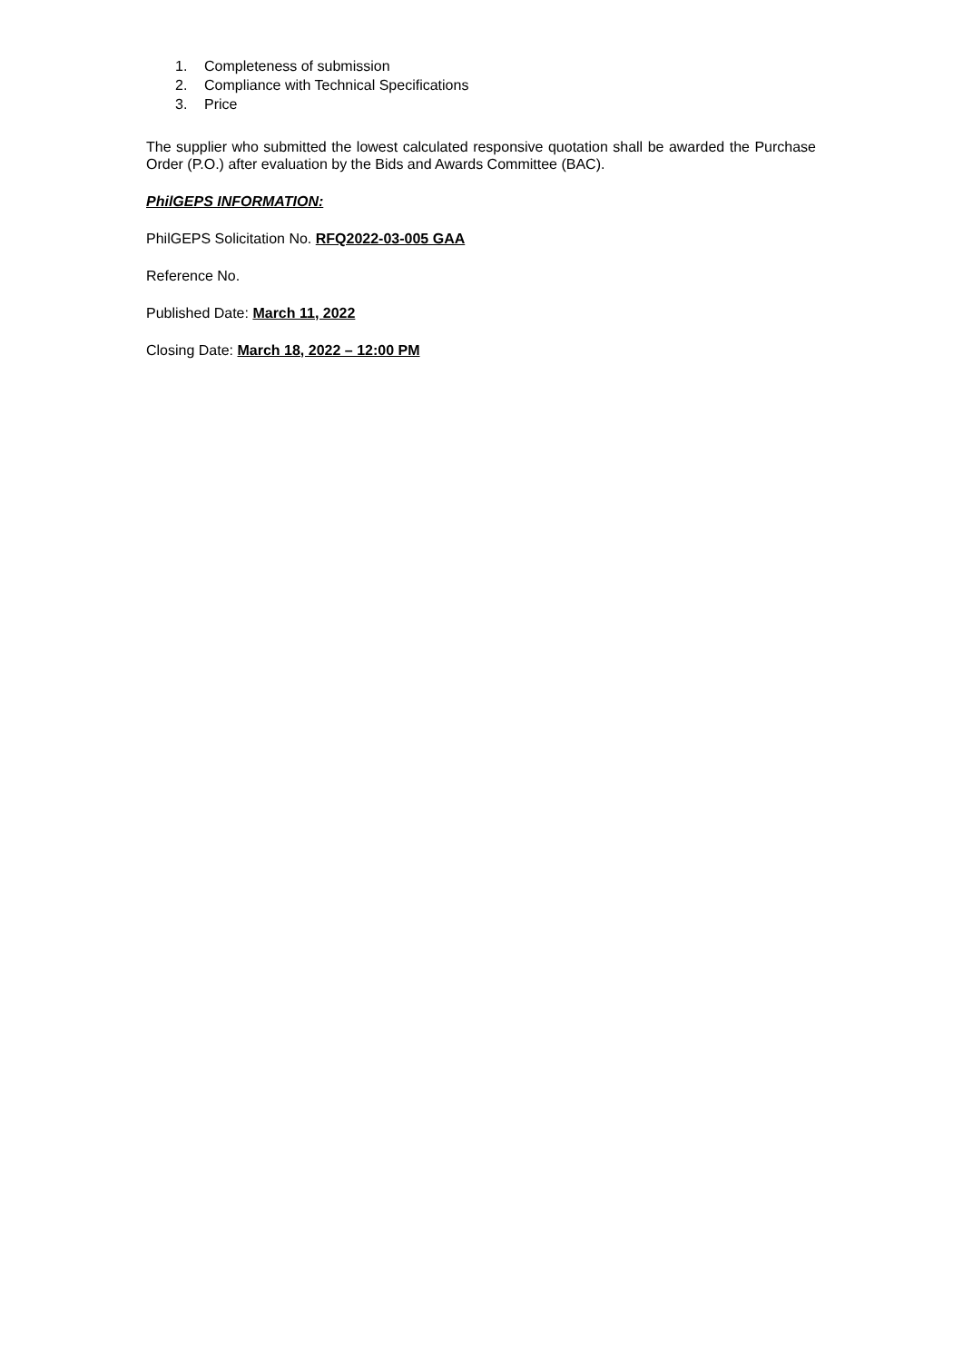1. Completeness of submission
2. Compliance with Technical Specifications
3. Price
The supplier who submitted the lowest calculated responsive quotation shall be awarded the Purchase Order (P.O.) after evaluation by the Bids and Awards Committee (BAC).
PhilGEPS INFORMATION:
PhilGEPS Solicitation No. RFQ2022-03-005 GAA
Reference No.
Published Date: March 11, 2022
Closing Date: March 18, 2022 – 12:00 PM